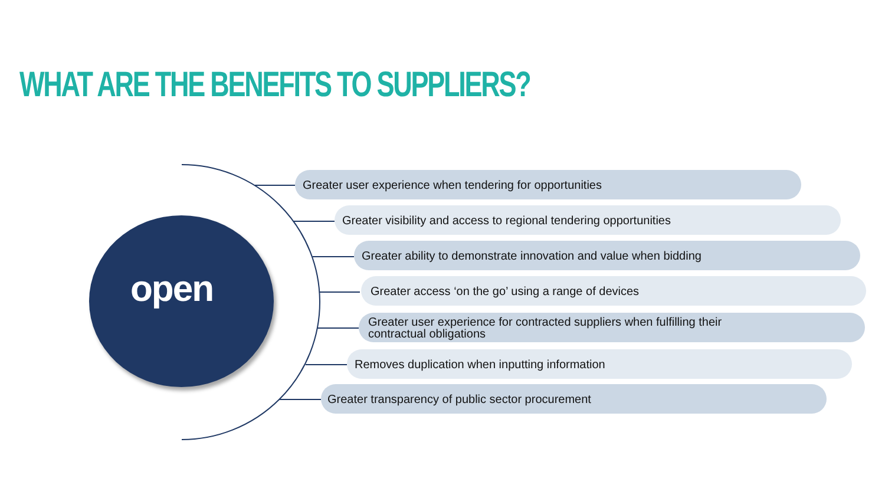WHAT ARE THE BENEFITS TO SUPPLIERS?
open
Greater user experience when tendering for opportunities
Greater visibility and access to regional tendering opportunities
Greater ability to demonstrate innovation and value when bidding
Greater access ‘on the go’ using a range of devices
Greater user experience for contracted suppliers when fulfilling their
contractual obligations
Removes duplication when inputting information
Greater transparency of public sector procurement